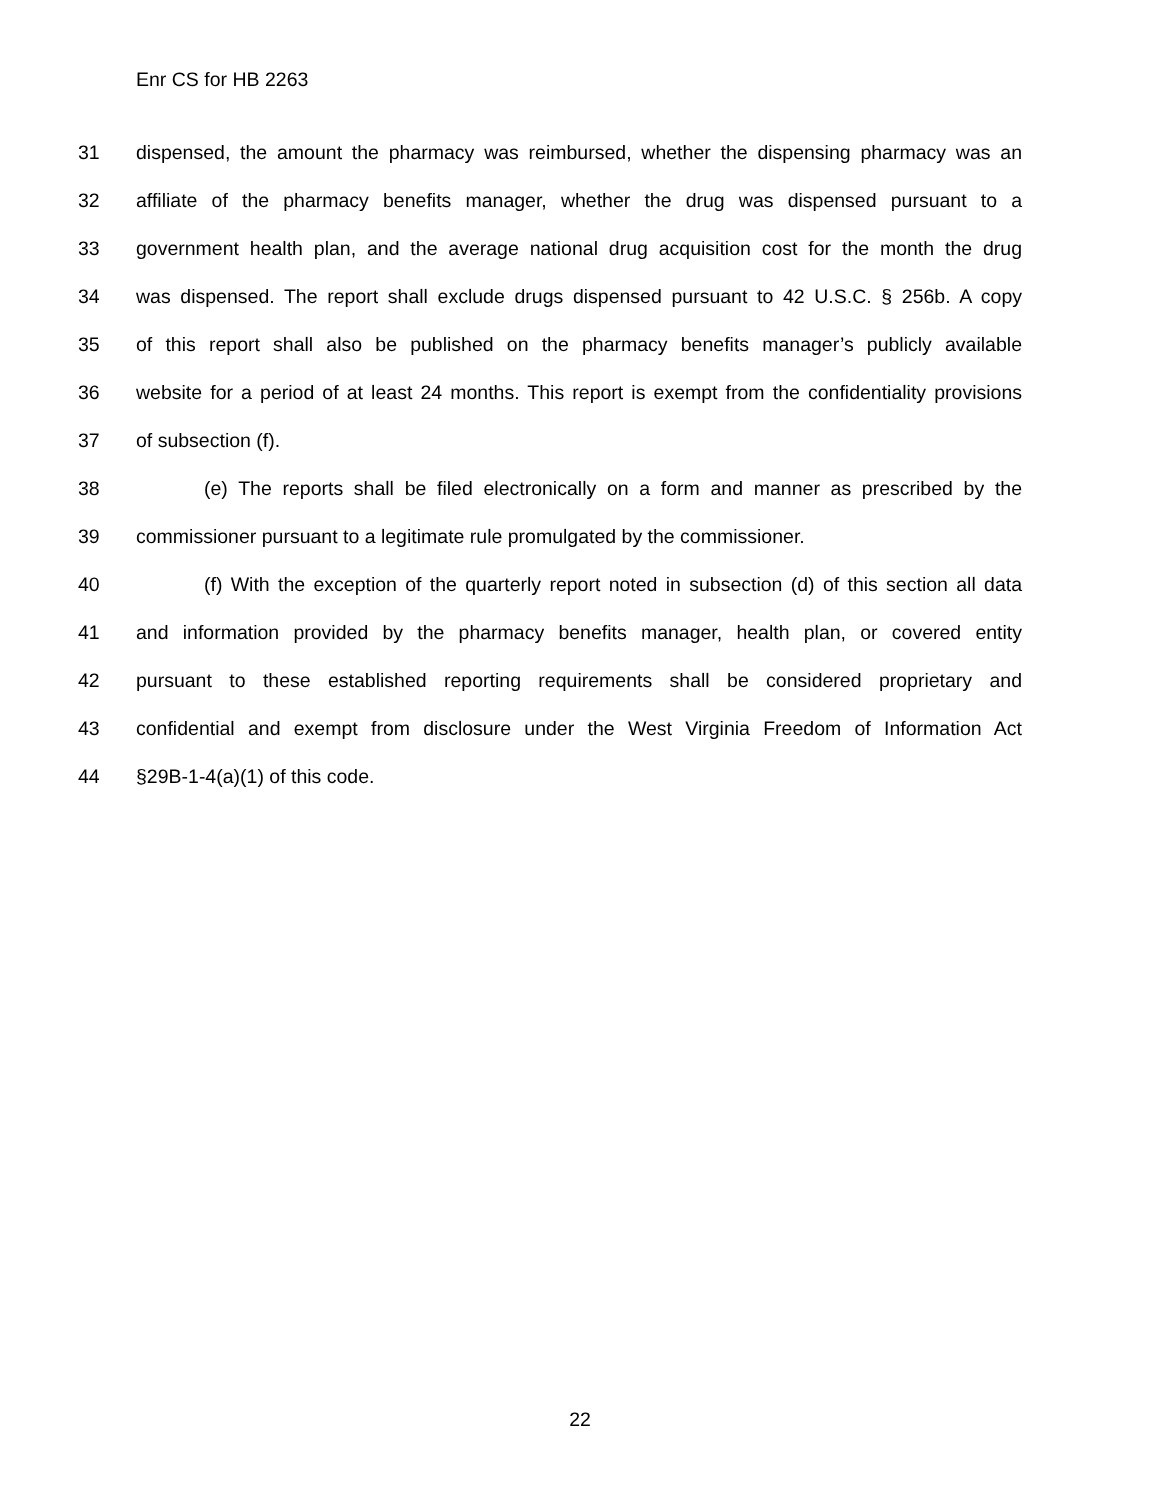Enr CS for HB 2263
31 dispensed, the amount the pharmacy was reimbursed, whether the dispensing pharmacy was an
32 affiliate of the pharmacy benefits manager, whether the drug was dispensed pursuant to a
33 government health plan, and the average national drug acquisition cost for the month the drug
34 was dispensed. The report shall exclude drugs dispensed pursuant to 42 U.S.C. § 256b. A copy
35 of this report shall also be published on the pharmacy benefits manager’s publicly available
36 website for a period of at least 24 months. This report is exempt from the confidentiality provisions
37 of subsection (f).
38 (e) The reports shall be filed electronically on a form and manner as prescribed by the
39 commissioner pursuant to a legitimate rule promulgated by the commissioner.
40 (f) With the exception of the quarterly report noted in subsection (d) of this section all data
41 and information provided by the pharmacy benefits manager, health plan, or covered entity
42 pursuant to these established reporting requirements shall be considered proprietary and
43 confidential and exempt from disclosure under the West Virginia Freedom of Information Act
44 §29B-1-4(a)(1) of this code.
22